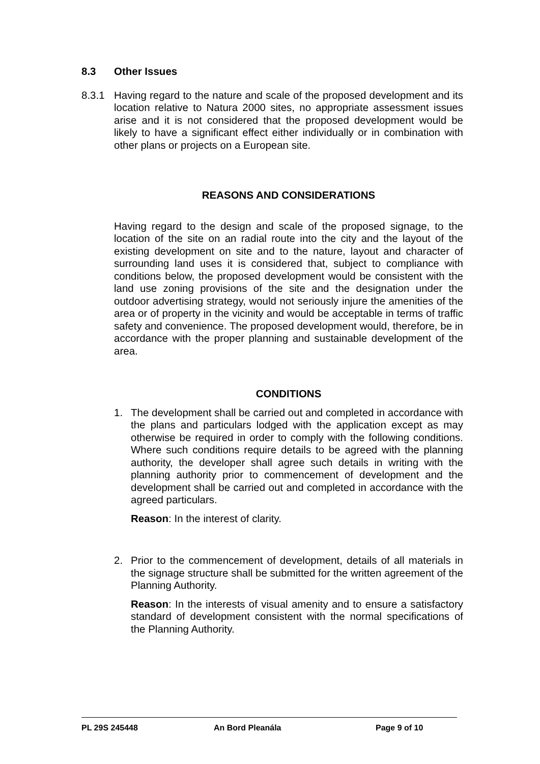8.3 Other Issues
8.3.1 Having regard to the nature and scale of the proposed development and its location relative to Natura 2000 sites, no appropriate assessment issues arise and it is not considered that the proposed development would be likely to have a significant effect either individually or in combination with other plans or projects on a European site.
REASONS AND CONSIDERATIONS
Having regard to the design and scale of the proposed signage, to the location of the site on an radial route into the city and the layout of the existing development on site and to the nature, layout and character of surrounding land uses it is considered that, subject to compliance with conditions below, the proposed development would be consistent with the land use zoning provisions of the site and the designation under the outdoor advertising strategy, would not seriously injure the amenities of the area or of property in the vicinity and would be acceptable in terms of traffic safety and convenience. The proposed development would, therefore, be in accordance with the proper planning and sustainable development of the area.
CONDITIONS
1. The development shall be carried out and completed in accordance with the plans and particulars lodged with the application except as may otherwise be required in order to comply with the following conditions. Where such conditions require details to be agreed with the planning authority, the developer shall agree such details in writing with the planning authority prior to commencement of development and the development shall be carried out and completed in accordance with the agreed particulars.
Reason: In the interest of clarity.
2. Prior to the commencement of development, details of all materials in the signage structure shall be submitted for the written agreement of the Planning Authority.
Reason: In the interests of visual amenity and to ensure a satisfactory standard of development consistent with the normal specifications of the Planning Authority.
PL 29S 245448 An Bord Pleanála Page 9 of 10